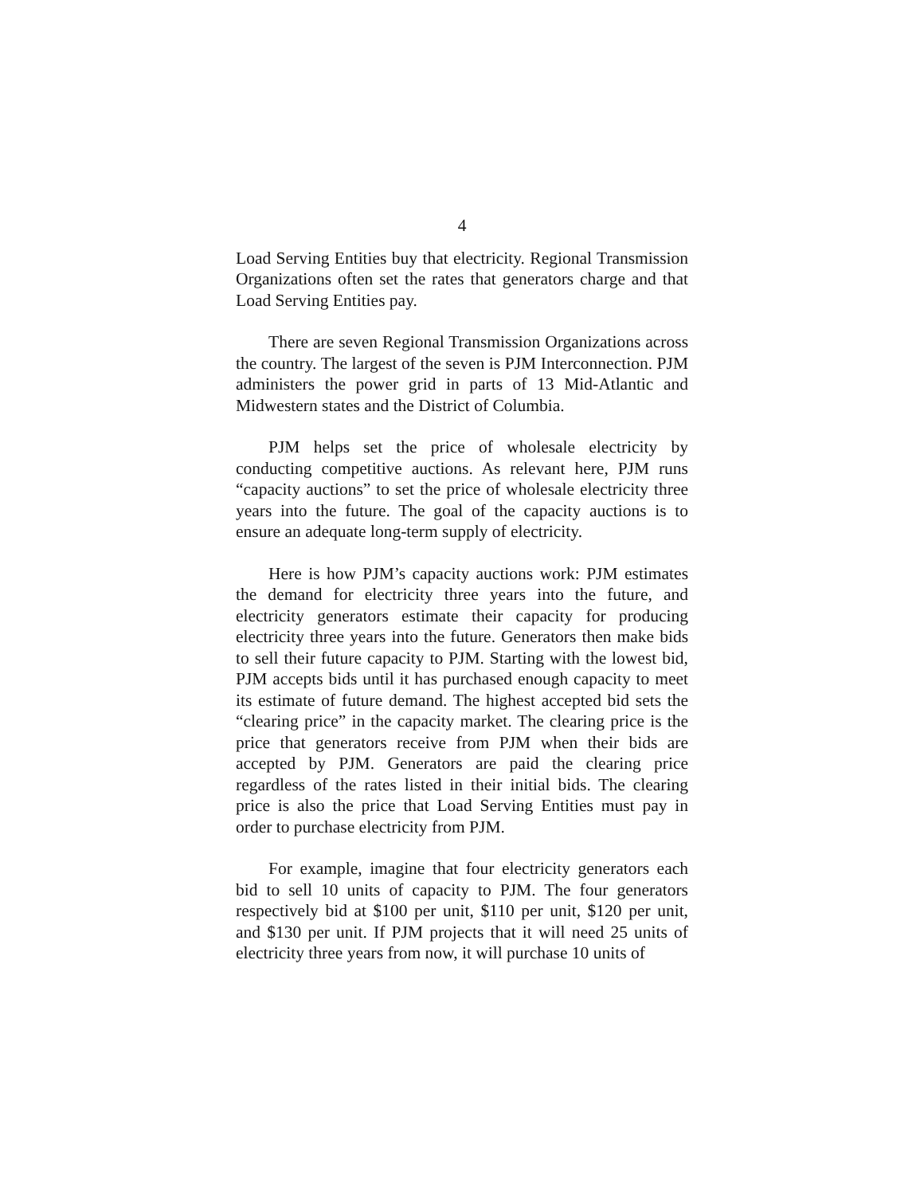4
Load Serving Entities buy that electricity. Regional Transmission Organizations often set the rates that generators charge and that Load Serving Entities pay.
There are seven Regional Transmission Organizations across the country. The largest of the seven is PJM Interconnection. PJM administers the power grid in parts of 13 Mid-Atlantic and Midwestern states and the District of Columbia.
PJM helps set the price of wholesale electricity by conducting competitive auctions. As relevant here, PJM runs “capacity auctions” to set the price of wholesale electricity three years into the future. The goal of the capacity auctions is to ensure an adequate long-term supply of electricity.
Here is how PJM’s capacity auctions work: PJM estimates the demand for electricity three years into the future, and electricity generators estimate their capacity for producing electricity three years into the future. Generators then make bids to sell their future capacity to PJM. Starting with the lowest bid, PJM accepts bids until it has purchased enough capacity to meet its estimate of future demand. The highest accepted bid sets the “clearing price” in the capacity market. The clearing price is the price that generators receive from PJM when their bids are accepted by PJM. Generators are paid the clearing price regardless of the rates listed in their initial bids. The clearing price is also the price that Load Serving Entities must pay in order to purchase electricity from PJM.
For example, imagine that four electricity generators each bid to sell 10 units of capacity to PJM. The four generators respectively bid at $100 per unit, $110 per unit, $120 per unit, and $130 per unit. If PJM projects that it will need 25 units of electricity three years from now, it will purchase 10 units of